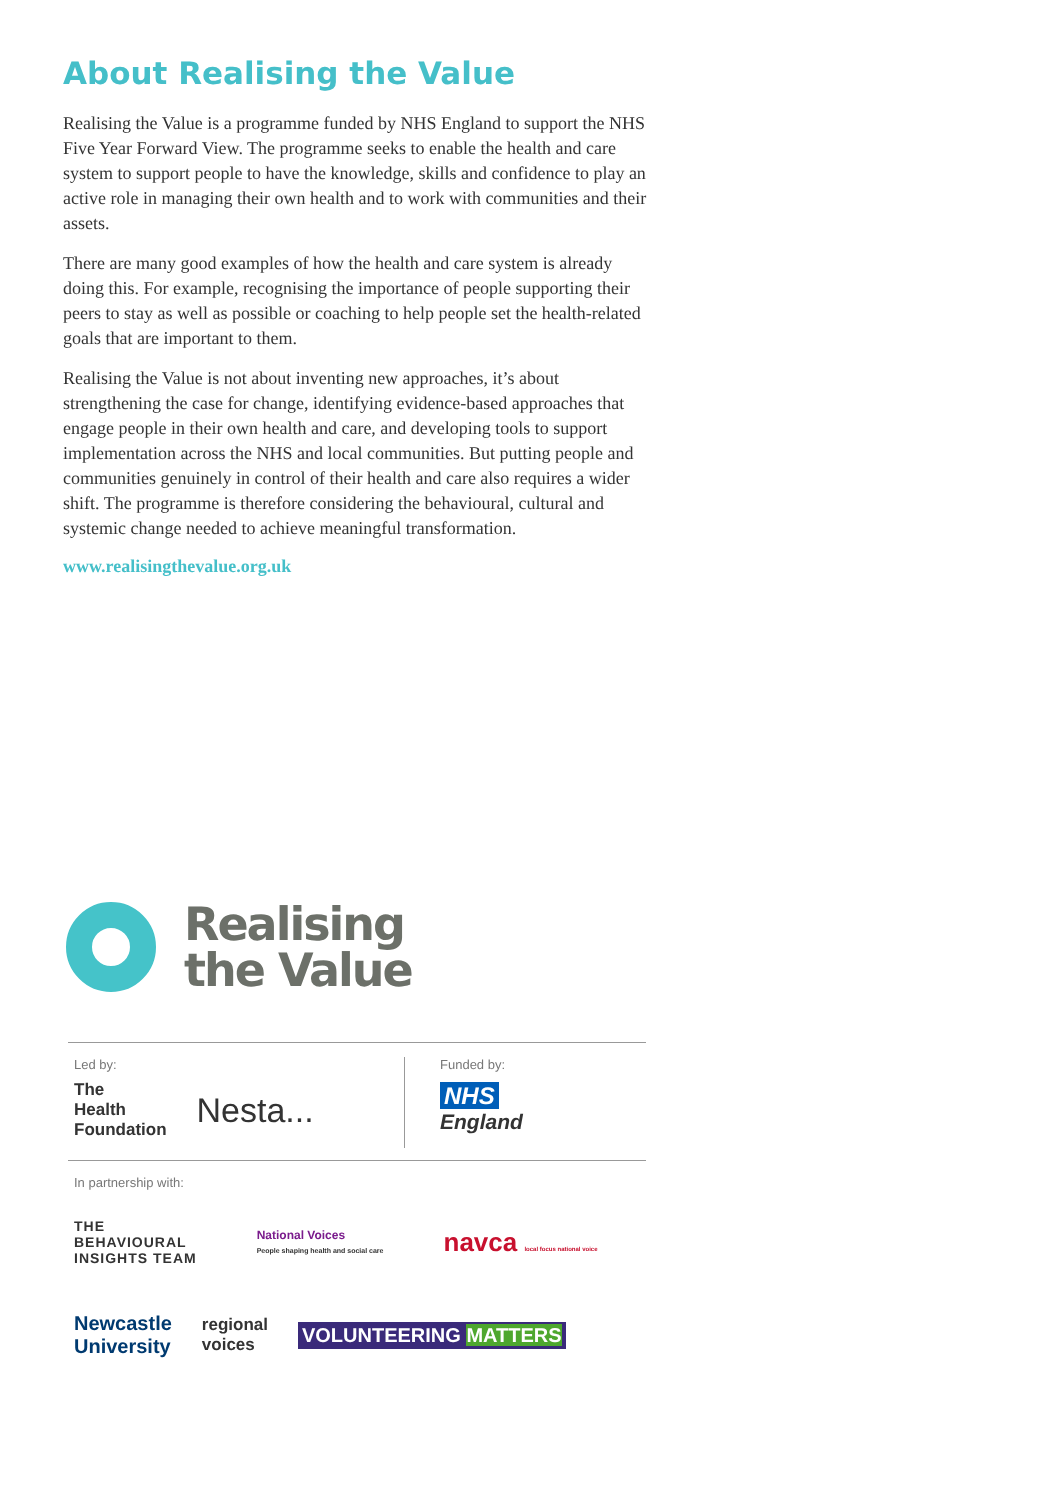About Realising the Value
Realising the Value is a programme funded by NHS England to support the NHS Five Year Forward View. The programme seeks to enable the health and care system to support people to have the knowledge, skills and confidence to play an active role in managing their own health and to work with communities and their assets.
There are many good examples of how the health and care system is already doing this. For example, recognising the importance of people supporting their peers to stay as well as possible or coaching to help people set the health-related goals that are important to them.
Realising the Value is not about inventing new approaches, it’s about strengthening the case for change, identifying evidence-based approaches that engage people in their own health and care, and developing tools to support implementation across the NHS and local communities. But putting people and communities genuinely in control of their health and care also requires a wider shift. The programme is therefore considering the behavioural, cultural and systemic change needed to achieve meaningful transformation.
www.realisingthevalue.org.uk
Realising
the Value
Led by:
The
Health
Foundation Nesta...
Funded by:
NHS
England
In partnership with:
THE
BEHAVIOURAL
INSIGHTS TEAM National Voices
People shaping health and social care navca local focus national voice
Newcastle
University regional
voices VOLUNTEERING MATTERS